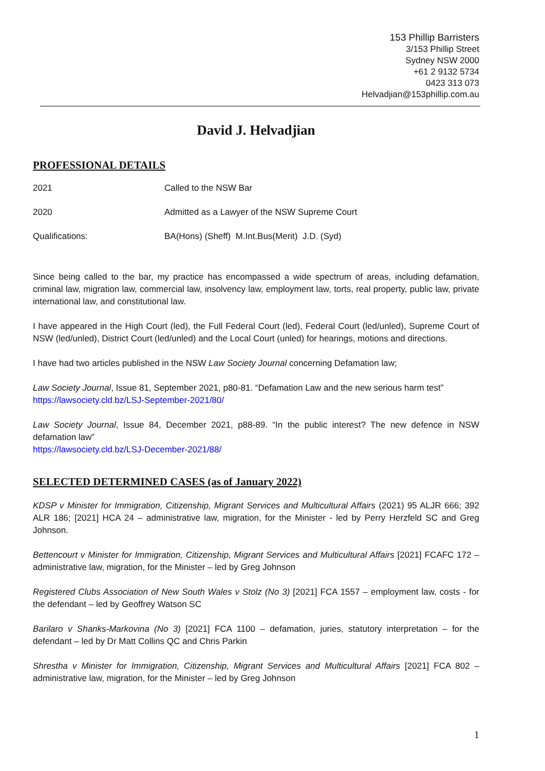153 Phillip Barristers
3/153 Phillip Street
Sydney NSW 2000
+61 2 9132 5734
0423 313 073
Helvadjian@153phillip.com.au
David J. Helvadjian
PROFESSIONAL DETAILS
| 2021 | Called to the NSW Bar |
| 2020 | Admitted as a Lawyer of the NSW Supreme Court |
| Qualifications: | BA(Hons) (Sheff) M.Int.Bus(Merit) J.D. (Syd) |
Since being called to the bar, my practice has encompassed a wide spectrum of areas, including defamation, criminal law, migration law, commercial law, insolvency law, employment law, torts, real property, public law, private international law, and constitutional law.
I have appeared in the High Court (led), the Full Federal Court (led), Federal Court (led/unled), Supreme Court of NSW (led/unled), District Court (led/unled) and the Local Court (unled) for hearings, motions and directions.
I have had two articles published in the NSW Law Society Journal concerning Defamation law;
Law Society Journal, Issue 81, September 2021, p80-81. “Defamation Law and the new serious harm test”
https://lawsociety.cld.bz/LSJ-September-2021/80/
Law Society Journal, Issue 84, December 2021, p88-89. “In the public interest? The new defence in NSW defamation law”
https://lawsociety.cld.bz/LSJ-December-2021/88/
SELECTED DETERMINED CASES (as of January 2022)
KDSP v Minister for Immigration, Citizenship, Migrant Services and Multicultural Affairs (2021) 95 ALJR 666; 392 ALR 186; [2021] HCA 24 – administrative law, migration, for the Minister - led by Perry Herzfeld SC and Greg Johnson.
Bettencourt v Minister for Immigration, Citizenship, Migrant Services and Multicultural Affairs [2021] FCAFC 172 – administrative law, migration, for the Minister – led by Greg Johnson
Registered Clubs Association of New South Wales v Stolz (No 3) [2021] FCA 1557 – employment law, costs - for the defendant – led by Geoffrey Watson SC
Barilaro v Shanks-Markovina (No 3) [2021] FCA 1100 – defamation, juries, statutory interpretation – for the defendant – led by Dr Matt Collins QC and Chris Parkin
Shrestha v Minister for Immigration, Citizenship, Migrant Services and Multicultural Affairs [2021] FCA 802 – administrative law, migration, for the Minister – led by Greg Johnson
1